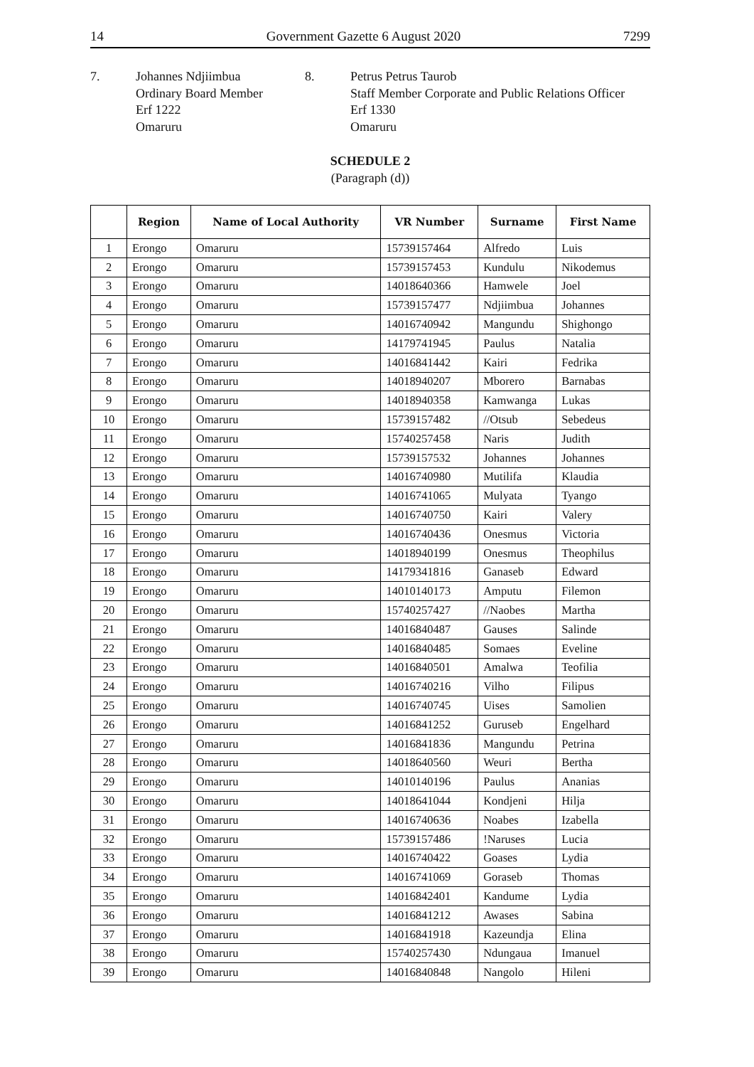14 Government Gazette 6 August 2020 7299
7. Johannes Ndjiimbua
Ordinary Board Member
Erf 1222
Omaruru
8. Petrus Petrus Taurob
Staff Member Corporate and Public Relations Officer
Erf 1330
Omaruru
SCHEDULE 2
(Paragraph (d))
| | Region | Name of Local Authority | VR Number | Surname | First Name |
| --- | --- | --- | --- | --- | --- |
| 1 | Erongo | Omaruru | 15739157464 | Alfredo | Luis |
| 2 | Erongo | Omaruru | 15739157453 | Kundulu | Nikodemus |
| 3 | Erongo | Omaruru | 14018640366 | Hamwele | Joel |
| 4 | Erongo | Omaruru | 15739157477 | Ndjiimbua | Johannes |
| 5 | Erongo | Omaruru | 14016740942 | Mangundu | Shighongo |
| 6 | Erongo | Omaruru | 14179741945 | Paulus | Natalia |
| 7 | Erongo | Omaruru | 14016841442 | Kairi | Fedrika |
| 8 | Erongo | Omaruru | 14018940207 | Mborero | Barnabas |
| 9 | Erongo | Omaruru | 14018940358 | Kamwanga | Lukas |
| 10 | Erongo | Omaruru | 15739157482 | //Otsub | Sebedeus |
| 11 | Erongo | Omaruru | 15740257458 | Naris | Judith |
| 12 | Erongo | Omaruru | 15739157532 | Johannes | Johannes |
| 13 | Erongo | Omaruru | 14016740980 | Mutilifa | Klaudia |
| 14 | Erongo | Omaruru | 14016741065 | Mulyata | Tyango |
| 15 | Erongo | Omaruru | 14016740750 | Kairi | Valery |
| 16 | Erongo | Omaruru | 14016740436 | Onesmus | Victoria |
| 17 | Erongo | Omaruru | 14018940199 | Onesmus | Theophilus |
| 18 | Erongo | Omaruru | 14179341816 | Ganaseb | Edward |
| 19 | Erongo | Omaruru | 14010140173 | Amputu | Filemon |
| 20 | Erongo | Omaruru | 15740257427 | //Naobes | Martha |
| 21 | Erongo | Omaruru | 14016840487 | Gauses | Salinde |
| 22 | Erongo | Omaruru | 14016840485 | Somaes | Eveline |
| 23 | Erongo | Omaruru | 14016840501 | Amalwa | Teofilia |
| 24 | Erongo | Omaruru | 14016740216 | Vilho | Filipus |
| 25 | Erongo | Omaruru | 14016740745 | Uises | Samolien |
| 26 | Erongo | Omaruru | 14016841252 | Guruseb | Engelhard |
| 27 | Erongo | Omaruru | 14016841836 | Mangundu | Petrina |
| 28 | Erongo | Omaruru | 14018640560 | Weuri | Bertha |
| 29 | Erongo | Omaruru | 14010140196 | Paulus | Ananias |
| 30 | Erongo | Omaruru | 14018641044 | Kondjeni | Hilja |
| 31 | Erongo | Omaruru | 14016740636 | Noabes | Izabella |
| 32 | Erongo | Omaruru | 15739157486 | !Naruses | Lucia |
| 33 | Erongo | Omaruru | 14016740422 | Goases | Lydia |
| 34 | Erongo | Omaruru | 14016741069 | Goraseb | Thomas |
| 35 | Erongo | Omaruru | 14016842401 | Kandume | Lydia |
| 36 | Erongo | Omaruru | 14016841212 | Awases | Sabina |
| 37 | Erongo | Omaruru | 14016841918 | Kazeundja | Elina |
| 38 | Erongo | Omaruru | 15740257430 | Ndungaua | Imanuel |
| 39 | Erongo | Omaruru | 14016840848 | Nangolo | Hileni |